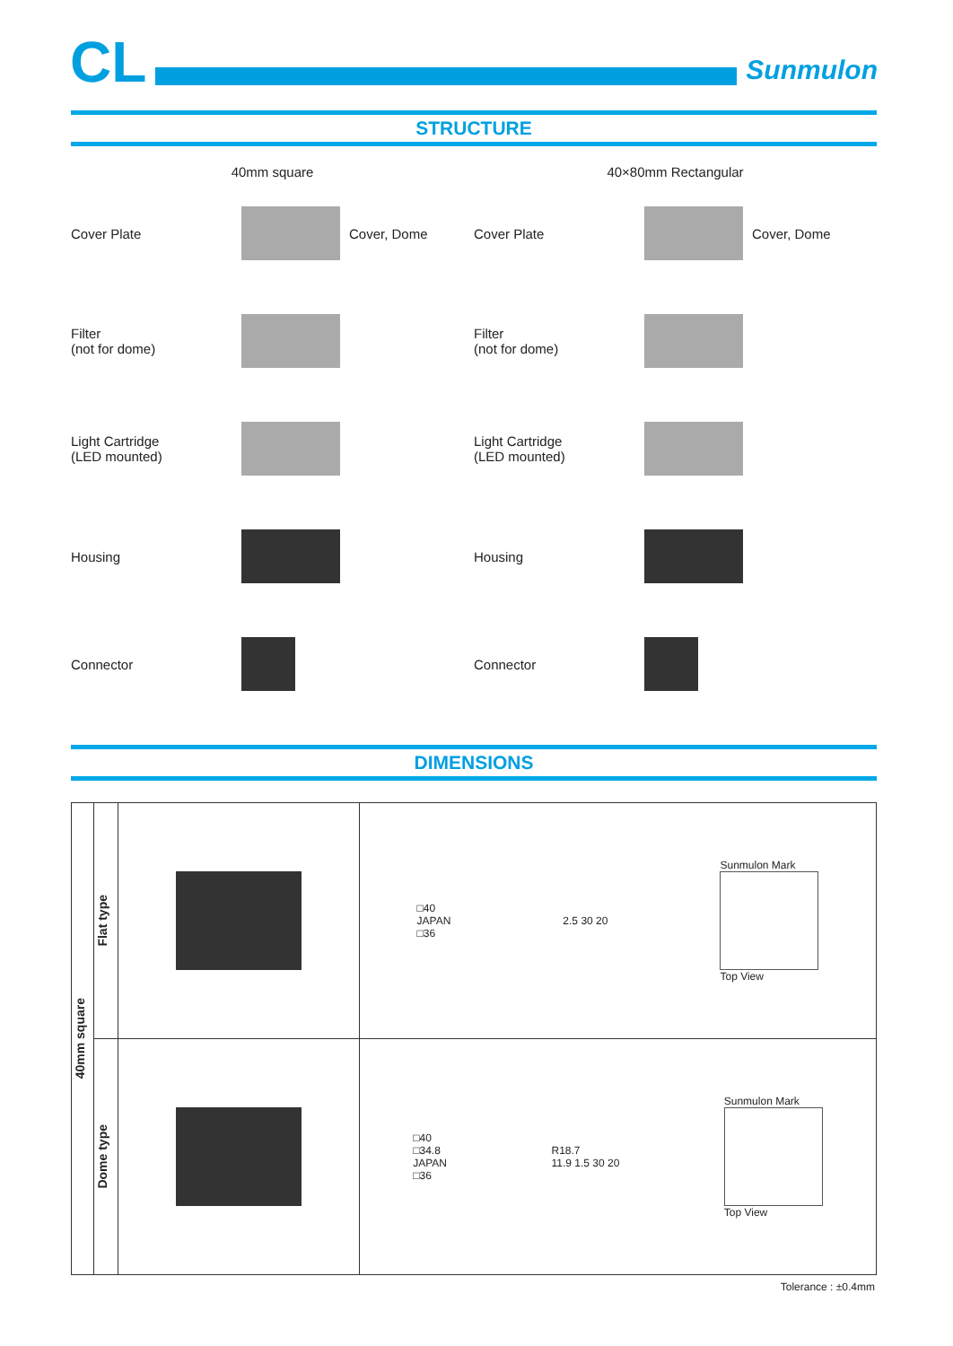CL
Sunmulon
STRUCTURE
40mm square
Cover Plate Cover, Dome
Filter
(not for dome)
Light Cartridge
(LED mounted)
Housing
Connector
40×80mm Rectangular
Cover Plate Cover, Dome
Filter
(not for dome)
Light Cartridge
(LED mounted)
Housing
Connector
DIMENSIONS
| 40mm square | Flat type | | □40 JAPAN □36 2.5 30 20 Sunmulon Mark Top View |
| | Dome type | | □40 □34.8 JAPAN □36 R18.7 11.9 1.5 30 20 Sunmulon Mark Top View |
Tolerance : ±0.4mm